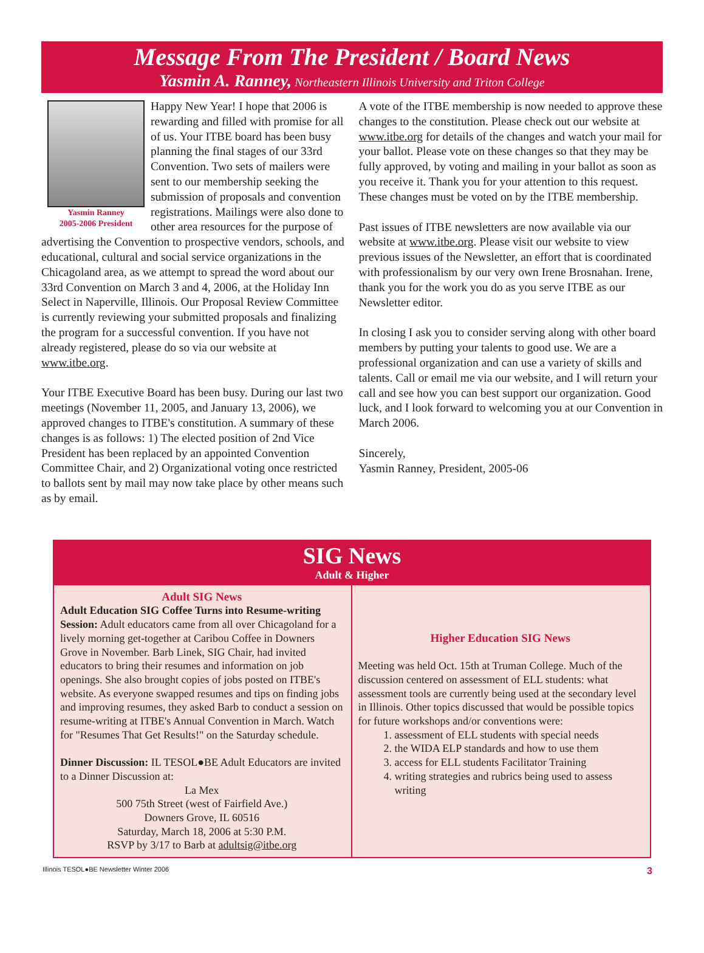Message From The President / Board News
Yasmin A. Ranney, Northeastern Illinois University and Triton College
Yasmin Ranney
2005-2006 President
Happy New Year! I hope that 2006 is rewarding and filled with promise for all of us. Your ITBE board has been busy planning the final stages of our 33rd Convention. Two sets of mailers were sent to our membership seeking the submission of proposals and convention registrations. Mailings were also done to other area resources for the purpose of advertising the Convention to prospective vendors, schools, and educational, cultural and social service organizations in the Chicagoland area, as we attempt to spread the word about our 33rd Convention on March 3 and 4, 2006, at the Holiday Inn Select in Naperville, Illinois. Our Proposal Review Committee is currently reviewing your submitted proposals and finalizing the program for a successful convention. If you have not already registered, please do so via our website at www.itbe.org.
Your ITBE Executive Board has been busy. During our last two meetings (November 11, 2005, and January 13, 2006), we approved changes to ITBE's constitution. A summary of these changes is as follows: 1) The elected position of 2nd Vice President has been replaced by an appointed Convention Committee Chair, and 2) Organizational voting once restricted to ballots sent by mail may now take place by other means such as by email.
A vote of the ITBE membership is now needed to approve these changes to the constitution. Please check out our website at www.itbe.org for details of the changes and watch your mail for your ballot. Please vote on these changes so that they may be fully approved, by voting and mailing in your ballot as soon as you receive it. Thank you for your attention to this request. These changes must be voted on by the ITBE membership.
Past issues of ITBE newsletters are now available via our website at www.itbe.org. Please visit our website to view previous issues of the Newsletter, an effort that is coordinated with professionalism by our very own Irene Brosnahan. Irene, thank you for the work you do as you serve ITBE as our Newsletter editor.
In closing I ask you to consider serving along with other board members by putting your talents to good use. We are a professional organization and can use a variety of skills and talents. Call or email me via our website, and I will return your call and see how you can best support our organization. Good luck, and I look forward to welcoming you at our Convention in March 2006.
Sincerely,
Yasmin Ranney, President, 2005-06
SIG News
Adult & Higher
Adult SIG News
Adult Education SIG Coffee Turns into Resume-writing Session: Adult educators came from all over Chicagoland for a lively morning get-together at Caribou Coffee in Downers Grove in November. Barb Linek, SIG Chair, had invited educators to bring their resumes and information on job openings. She also brought copies of jobs posted on ITBE's website. As everyone swapped resumes and tips on finding jobs and improving resumes, they asked Barb to conduct a session on resume-writing at ITBE's Annual Convention in March. Watch for "Resumes That Get Results!" on the Saturday schedule.
Dinner Discussion: IL TESOL●BE Adult Educators are invited to a Dinner Discussion at:
La Mex
500 75th Street (west of Fairfield Ave.)
Downers Grove, IL 60516
Saturday, March 18, 2006 at 5:30 P.M.
RSVP by 3/17 to Barb at adultsig@itbe.org
Higher Education SIG News
Meeting was held Oct. 15th at Truman College. Much of the discussion centered on assessment of ELL students: what assessment tools are currently being used at the secondary level in Illinois. Other topics discussed that would be possible topics for future workshops and/or conventions were:
1. assessment of ELL students with special needs
2. the WIDA ELP standards and how to use them
3. access for ELL students Facilitator Training
4. writing strategies and rubrics being used to assess writing
Illinois TESOL●BE Newsletter Winter 2006 3